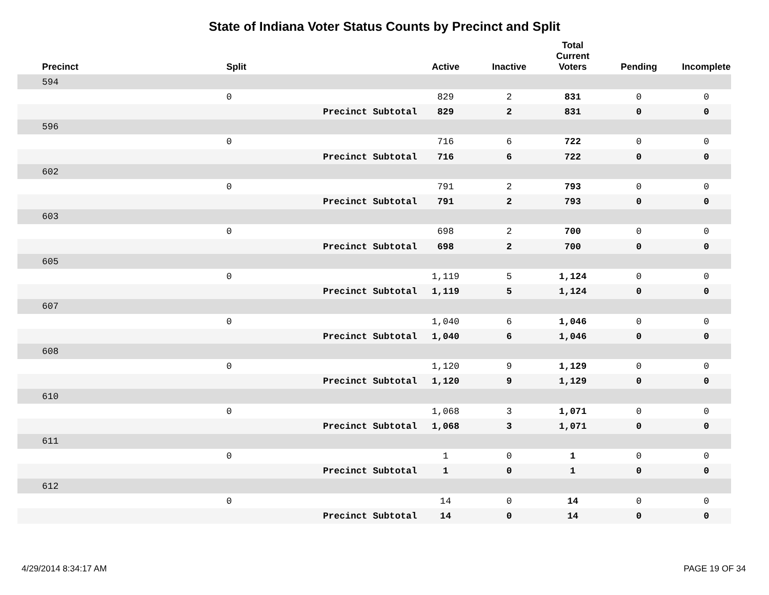State of Indiana Voter Status Counts by Precinct and Split
| Precinct | Split | | Active | Inactive | Total Current Voters | Pending | Incomplete |
| --- | --- | --- | --- | --- | --- | --- | --- |
| 594 | | | | | | | |
| | 0 | | 829 | 2 | 831 | 0 | 0 |
| | | Precinct Subtotal | 829 | 2 | 831 | 0 | 0 |
| 596 | | | | | | | |
| | 0 | | 716 | 6 | 722 | 0 | 0 |
| | | Precinct Subtotal | 716 | 6 | 722 | 0 | 0 |
| 602 | | | | | | | |
| | 0 | | 791 | 2 | 793 | 0 | 0 |
| | | Precinct Subtotal | 791 | 2 | 793 | 0 | 0 |
| 603 | | | | | | | |
| | 0 | | 698 | 2 | 700 | 0 | 0 |
| | | Precinct Subtotal | 698 | 2 | 700 | 0 | 0 |
| 605 | | | | | | | |
| | 0 | | 1,119 | 5 | 1,124 | 0 | 0 |
| | | Precinct Subtotal | 1,119 | 5 | 1,124 | 0 | 0 |
| 607 | | | | | | | |
| | 0 | | 1,040 | 6 | 1,046 | 0 | 0 |
| | | Precinct Subtotal | 1,040 | 6 | 1,046 | 0 | 0 |
| 608 | | | | | | | |
| | 0 | | 1,120 | 9 | 1,129 | 0 | 0 |
| | | Precinct Subtotal | 1,120 | 9 | 1,129 | 0 | 0 |
| 610 | | | | | | | |
| | 0 | | 1,068 | 3 | 1,071 | 0 | 0 |
| | | Precinct Subtotal | 1,068 | 3 | 1,071 | 0 | 0 |
| 611 | | | | | | | |
| | 0 | | 1 | 0 | 1 | 0 | 0 |
| | | Precinct Subtotal | 1 | 0 | 1 | 0 | 0 |
| 612 | | | | | | | |
| | 0 | | 14 | 0 | 14 | 0 | 0 |
| | | Precinct Subtotal | 14 | 0 | 14 | 0 | 0 |
4/29/2014 8:34:17 AM PAGE 19 OF 34